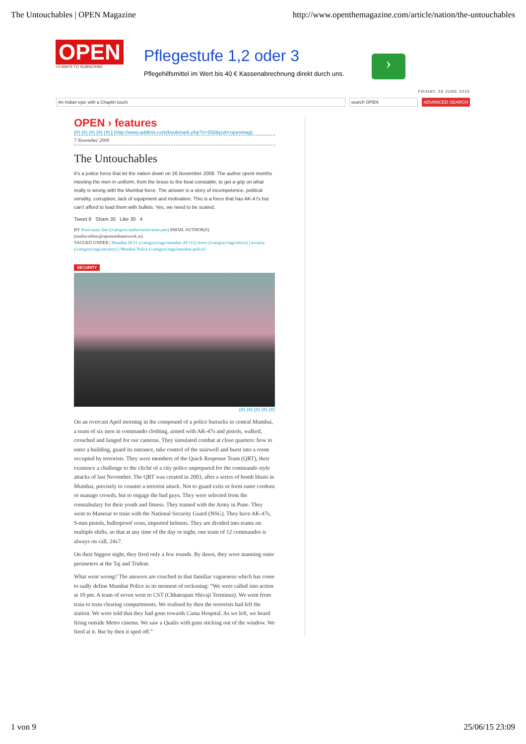The Untouchables | OPEN Magazine http://www.openthemagazine.com/article/nation/the-untouchables
OPEN
+3 WAYS TO SUBSCRIBE
Pflegestufe 1,2 oder 3
Pflegehilfsmittel im Wert bis 40 € Kassenabrechnung direkt durch uns.
›
FRIDAY, 26 JUNE 2015
An Indian epic with a Chaplin touch search OPEN ADVANCED SEARCH
OPEN › features
(#) (#) (#) (#) (#) | (http://www.addthis.com/bookmark.php?v=250&pub=openmag)
7 November 2009
The Untouchables
It's a police force that let the nation down on 26 November 2008. The author spent months meeting the men in uniform, from the brass to the beat constable, to get a grip on what really is wrong with the Mumbai force. The answer is a story of incompetence, political venality, corruption, lack of equipment and motivation. This is a force that has AK-47s but can't afford to load them with bullets. Yes, we need to be scared.
Tweet 8 Share 30 Like 30 4
BY Srinivasan Jain (/category/author/srinivasan-jain) EMAIL AUTHOR(S) (mailto:editor@openmedianetwork.in)
TAGGED UNDER | Mumbai 26/11 (/category/tags/mumbai-26/11) | terror (/category/tags/terror) | security (/category/tags/security) | Mumbai Police (/category/tags/mumbai-police)
SECURITY
(#) (#) (#) (#) (#)
On an overcast April morning in the compound of a police barracks in central Mumbai, a team of six men in commando clothing, armed with AK-47s and pistols, walked, crouched and lunged for our cameras. They simulated combat at close quarters: how to enter a building, guard its entrance, take control of the stairwell and burst into a room occupied by terrorists. They were members of the Quick Response Team (QRT), their existence a challenge to the cliché of a city police unprepared for the commando style attacks of last November. The QRT was created in 2003, after a series of bomb blasts in Mumbai, precisely to counter a terrorist attack. Not to guard exits or form outer cordons or manage crowds, but to engage the bad guys. They were selected from the constabulary for their youth and fitness. They trained with the Army in Pune. They went to Manesar to train with the National Security Guard (NSG). They have AK-47s, 9-mm pistols, bulletproof vests, imported helmets. They are divided into teams on multiple shifts, so that at any time of the day or night, one team of 12 commandos is always on call, 24x7.
On their biggest night, they fired only a few rounds. By dawn, they were manning outer perimeters at the Taj and Trident.
What went wrong? The answers are couched in that familiar vagueness which has come to sadly define Mumbai Police in its moment of reckoning: “We were called into action at 10 pm. A team of seven went to CST (Chhatrapati Shivaji Terminus). We went from train to train clearing compartments. We realised by then the terrorists had left the station. We were told that they had gone towards Cama Hospital. As we left, we heard firing outside Metro cinema. We saw a Qualis with guns sticking out of the window. We fired at it. But by then it sped off.”
1 von 9 25/06/15 23:09